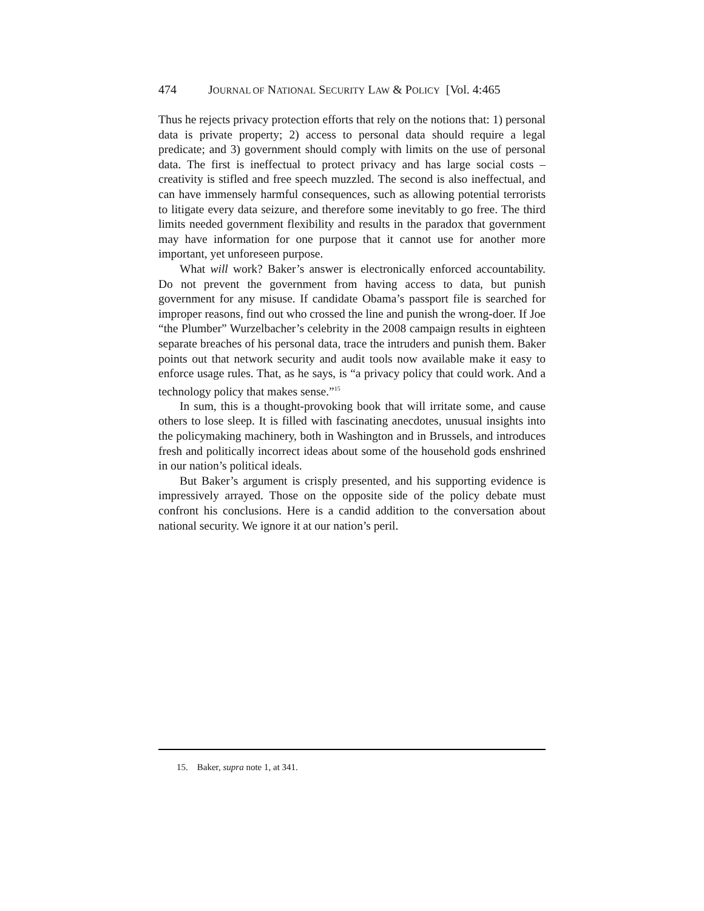474 JOURNAL OF NATIONAL SECURITY LAW & POLICY [Vol. 4:465
Thus he rejects privacy protection efforts that rely on the notions that: 1) personal data is private property; 2) access to personal data should require a legal predicate; and 3) government should comply with limits on the use of personal data. The first is ineffectual to protect privacy and has large social costs – creativity is stifled and free speech muzzled. The second is also ineffectual, and can have immensely harmful consequences, such as allowing potential terrorists to litigate every data seizure, and therefore some inevitably to go free. The third limits needed government flexibility and results in the paradox that government may have information for one purpose that it cannot use for another more important, yet unforeseen purpose.
What will work? Baker’s answer is electronically enforced accountability. Do not prevent the government from having access to data, but punish government for any misuse. If candidate Obama’s passport file is searched for improper reasons, find out who crossed the line and punish the wrong-doer. If Joe “the Plumber” Wurzelbacher’s celebrity in the 2008 campaign results in eighteen separate breaches of his personal data, trace the intruders and punish them. Baker points out that network security and audit tools now available make it easy to enforce usage rules. That, as he says, is “a privacy policy that could work. And a technology policy that makes sense.”<sup>15</sup>
In sum, this is a thought-provoking book that will irritate some, and cause others to lose sleep. It is filled with fascinating anecdotes, unusual insights into the policymaking machinery, both in Washington and in Brussels, and introduces fresh and politically incorrect ideas about some of the household gods enshrined in our nation’s political ideals.
But Baker’s argument is crisply presented, and his supporting evidence is impressively arrayed. Those on the opposite side of the policy debate must confront his conclusions. Here is a candid addition to the conversation about national security. We ignore it at our nation’s peril.
15. Baker, supra note 1, at 341.